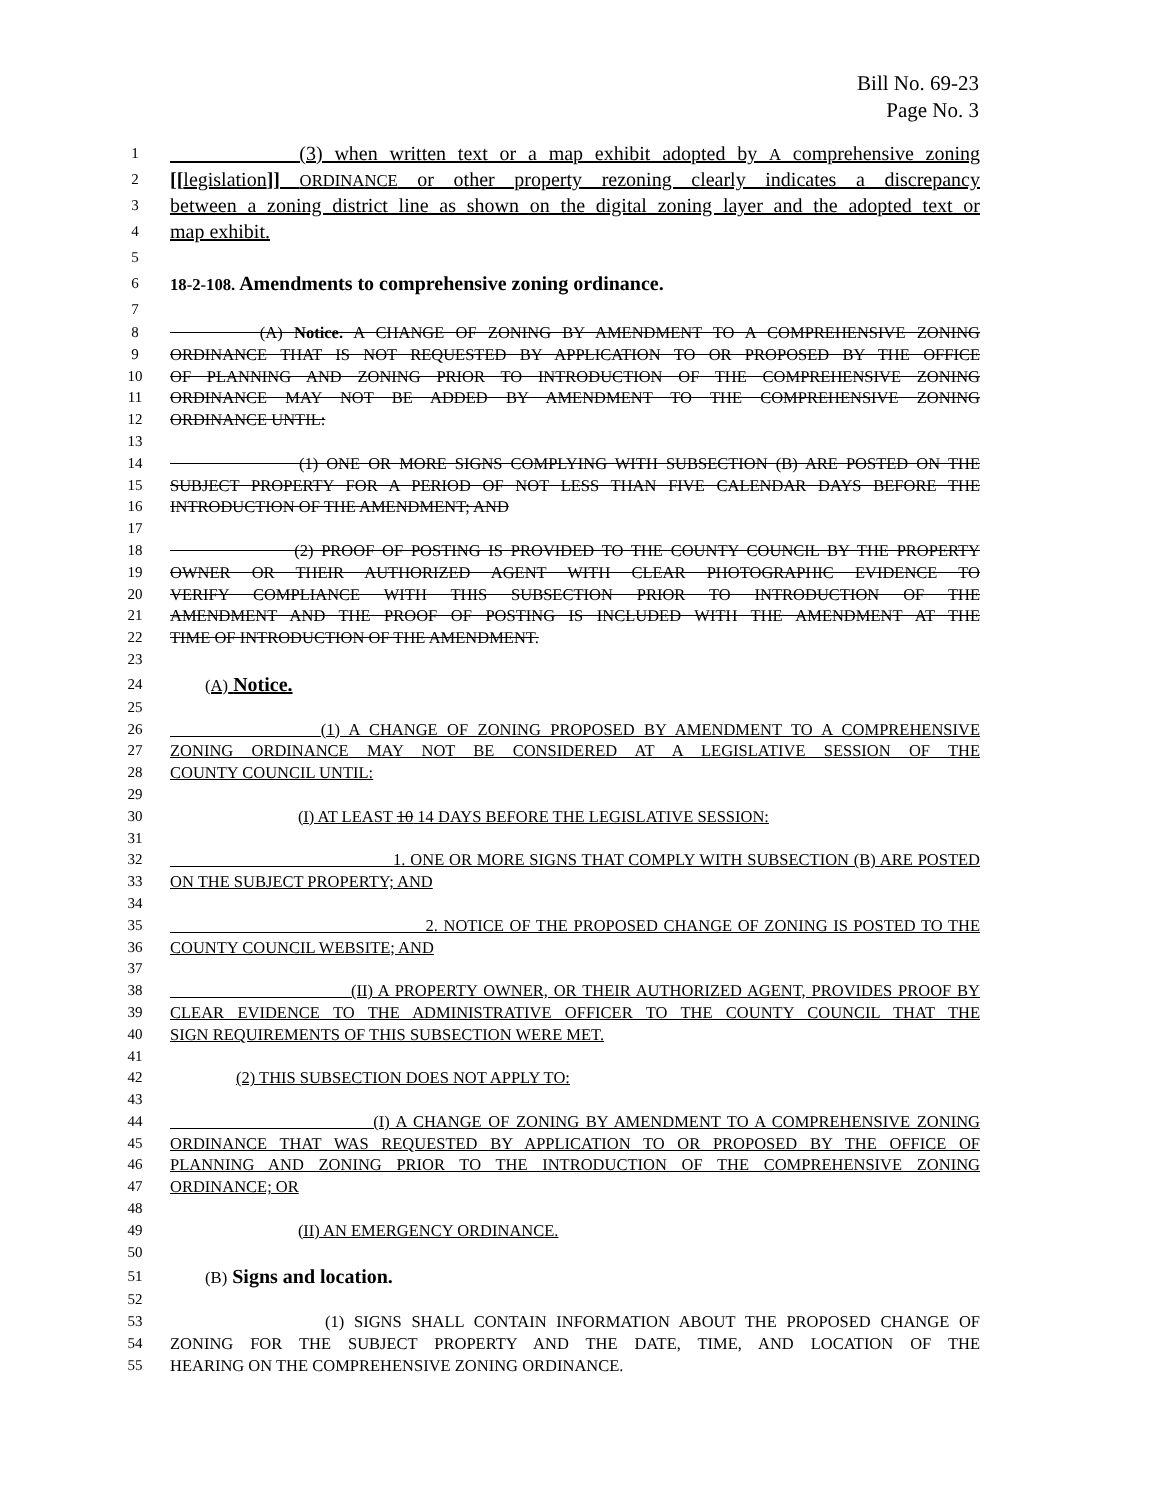Bill No. 69-23
Page No. 3
1 (3) when written text or a map exhibit adopted by A comprehensive zoning
2 [[legislation]] ORDINANCE or other property rezoning clearly indicates a discrepancy
3 between a zoning district line as shown on the digital zoning layer and the adopted text or
4 map exhibit.
5
6 18-2-108. Amendments to comprehensive zoning ordinance.
7
8 (A) Notice. A CHANGE OF ZONING BY AMENDMENT TO A COMPREHENSIVE ZONING
9 ORDINANCE THAT IS NOT REQUESTED BY APPLICATION TO OR PROPOSED BY THE OFFICE
10 OF PLANNING AND ZONING PRIOR TO INTRODUCTION OF THE COMPREHENSIVE ZONING
11 ORDINANCE MAY NOT BE ADDED BY AMENDMENT TO THE COMPREHENSIVE ZONING
12 ORDINANCE UNTIL:
13
14 (1) ONE OR MORE SIGNS COMPLYING WITH SUBSECTION (B) ARE POSTED ON THE
15 SUBJECT PROPERTY FOR A PERIOD OF NOT LESS THAN FIVE CALENDAR DAYS BEFORE THE
16 INTRODUCTION OF THE AMENDMENT; AND
17
18 (2) PROOF OF POSTING IS PROVIDED TO THE COUNTY COUNCIL BY THE PROPERTY
19 OWNER OR THEIR AUTHORIZED AGENT WITH CLEAR PHOTOGRAPHIC EVIDENCE TO
20 VERIFY COMPLIANCE WITH THIS SUBSECTION PRIOR TO INTRODUCTION OF THE
21 AMENDMENT AND THE PROOF OF POSTING IS INCLUDED WITH THE AMENDMENT AT THE
22 TIME OF INTRODUCTION OF THE AMENDMENT.
23
24 (A) Notice.
25
26 (1) A CHANGE OF ZONING PROPOSED BY AMENDMENT TO A COMPREHENSIVE
27 ZONING ORDINANCE MAY NOT BE CONSIDERED AT A LEGISLATIVE SESSION OF THE
28 COUNTY COUNCIL UNTIL:
29
30 (I) AT LEAST 10 14 DAYS BEFORE THE LEGISLATIVE SESSION:
31
32 1. ONE OR MORE SIGNS THAT COMPLY WITH SUBSECTION (B) ARE POSTED
33 ON THE SUBJECT PROPERTY; AND
34
35 2. NOTICE OF THE PROPOSED CHANGE OF ZONING IS POSTED TO THE
36 COUNTY COUNCIL WEBSITE; AND
37
38 (II) A PROPERTY OWNER, OR THEIR AUTHORIZED AGENT, PROVIDES PROOF BY
39 CLEAR EVIDENCE TO THE ADMINISTRATIVE OFFICER TO THE COUNTY COUNCIL THAT THE
40 SIGN REQUIREMENTS OF THIS SUBSECTION WERE MET.
41
42 (2) THIS SUBSECTION DOES NOT APPLY TO:
43
44 (I) A CHANGE OF ZONING BY AMENDMENT TO A COMPREHENSIVE ZONING
45 ORDINANCE THAT WAS REQUESTED BY APPLICATION TO OR PROPOSED BY THE OFFICE OF
46 PLANNING AND ZONING PRIOR TO THE INTRODUCTION OF THE COMPREHENSIVE ZONING
47 ORDINANCE; OR
48
49 (II) AN EMERGENCY ORDINANCE.
50
51 (B) Signs and location.
52
53 (1) SIGNS SHALL CONTAIN INFORMATION ABOUT THE PROPOSED CHANGE OF
54 ZONING FOR THE SUBJECT PROPERTY AND THE DATE, TIME, AND LOCATION OF THE
55 HEARING ON THE COMPREHENSIVE ZONING ORDINANCE.